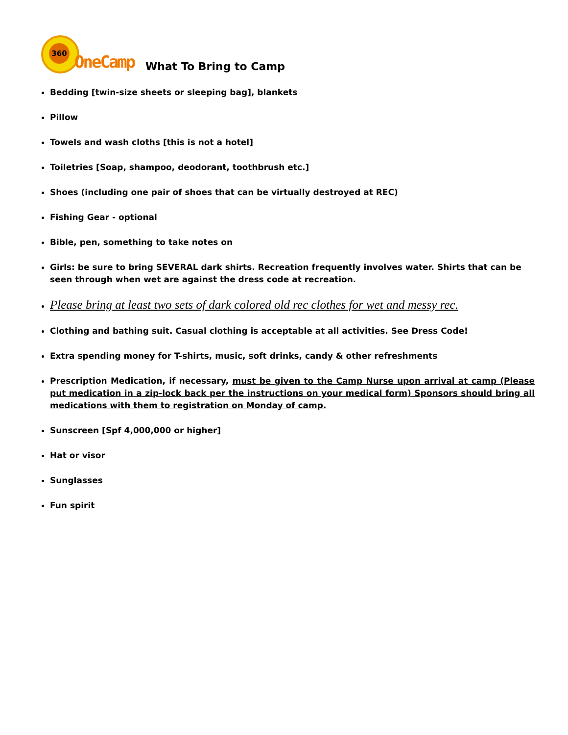360
OneCamp
What To Bring to Camp
Bedding [twin-size sheets or sleeping bag], blankets
Pillow
Towels and wash cloths [this is not a hotel]
Toiletries [Soap, shampoo, deodorant, toothbrush etc.]
Shoes (including one pair of shoes that can be virtually destroyed at REC)
Fishing Gear - optional
Bible, pen, something to take notes on
Girls: be sure to bring SEVERAL dark shirts. Recreation frequently involves water. Shirts that can be seen through when wet are against the dress code at recreation.
Please bring at least two sets of dark colored old rec clothes for wet and messy rec.
Clothing and bathing suit. Casual clothing is acceptable at all activities. See Dress Code!
Extra spending money for T-shirts, music, soft drinks, candy & other refreshments
Prescription Medication, if necessary, must be given to the Camp Nurse upon arrival at camp (Please put medication in a zip-lock back per the instructions on your medical form) Sponsors should bring all medications with them to registration on Monday of camp.
Sunscreen [Spf 4,000,000 or higher]
Hat or visor
Sunglasses
Fun spirit